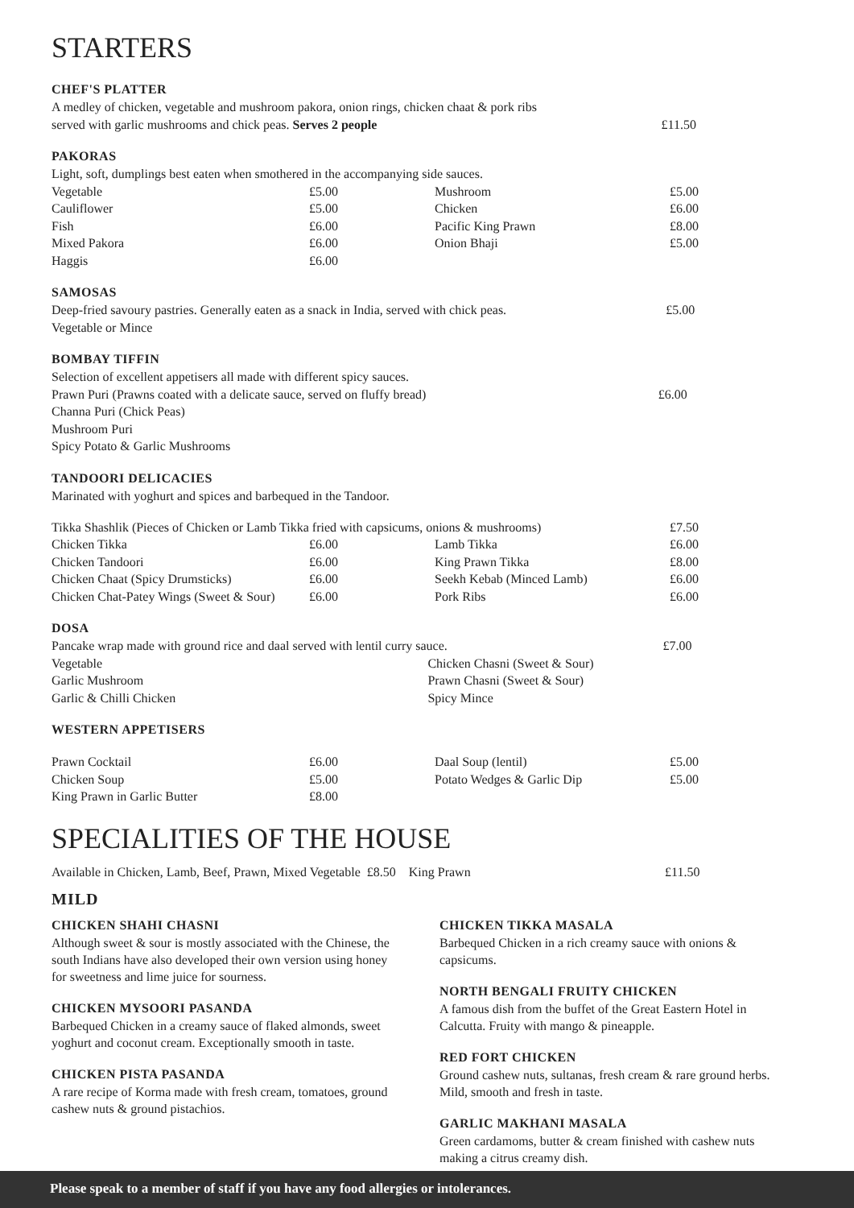STARTERS
CHEF'S PLATTER
| A medley of chicken, vegetable and mushroom pakora, onion rings, chicken chaat & pork ribs served with garlic mushrooms and chick peas. Serves 2 people | £11.50 |
PAKORAS
| Light, soft, dumplings best eaten when smothered in the accompanying side sauces. | | | |
| Vegetable | £5.00 | Mushroom | £5.00 |
| Cauliflower | £5.00 | Chicken | £6.00 |
| Fish | £6.00 | Pacific King Prawn | £8.00 |
| Mixed Pakora | £6.00 | Onion Bhaji | £5.00 |
| Haggis | £6.00 | | |
SAMOSAS
| Deep-fried savoury pastries. Generally eaten as a snack in India, served with chick peas. | £5.00 |
| Vegetable or Mince | |
BOMBAY TIFFIN
| Selection of excellent appetisers all made with different spicy sauces. | |
| Prawn Puri (Prawns coated with a delicate sauce, served on fluffy bread) | £6.00 |
| Channa Puri (Chick Peas) | |
| Mushroom Puri | |
| Spicy Potato & Garlic Mushrooms | |
TANDOORI DELICACIES
Marinated with yoghurt and spices and barbequed in the Tandoor.
| Tikka Shashlik (Pieces of Chicken or Lamb Tikka fried with capsicums, onions & mushrooms) | | | £7.50 |
| Chicken Tikka | £6.00 | Lamb Tikka | £6.00 |
| Chicken Tandoori | £6.00 | King Prawn Tikka | £8.00 |
| Chicken Chaat (Spicy Drumsticks) | £6.00 | Seekh Kebab (Minced Lamb) | £6.00 |
| Chicken Chat-Patey Wings (Sweet & Sour) | £6.00 | Pork Ribs | £6.00 |
DOSA
| Pancake wrap made with ground rice and daal served with lentil curry sauce. | | £7.00 |
| Vegetable | Chicken Chasni (Sweet & Sour) | |
| Garlic Mushroom | Prawn Chasni (Sweet & Sour) | |
| Garlic & Chilli Chicken | Spicy Mince | |
WESTERN APPETISERS
| Prawn Cocktail | £6.00 | Daal Soup (lentil) | £5.00 |
| Chicken Soup | £5.00 | Potato Wedges & Garlic Dip | £5.00 |
| King Prawn in Garlic Butter | £8.00 | | |
SPECIALITIES OF THE HOUSE
| Available in Chicken, Lamb, Beef, Prawn, Mixed Vegetable £8.50 King Prawn | £11.50 |
MILD
CHICKEN SHAHI CHASNI
Although sweet & sour is mostly associated with the Chinese, the south Indians have also developed their own version using honey for sweetness and lime juice for sourness.
CHICKEN MYSOORI PASANDA
Barbequed Chicken in a creamy sauce of flaked almonds, sweet yoghurt and coconut cream. Exceptionally smooth in taste.
CHICKEN PISTA PASANDA
A rare recipe of Korma made with fresh cream, tomatoes, ground cashew nuts & ground pistachios.
CHICKEN TIKKA MASALA
Barbequed Chicken in a rich creamy sauce with onions & capsicums.
NORTH BENGALI FRUITY CHICKEN
A famous dish from the buffet of the Great Eastern Hotel in Calcutta. Fruity with mango & pineapple.
RED FORT CHICKEN
Ground cashew nuts, sultanas, fresh cream & rare ground herbs. Mild, smooth and fresh in taste.
GARLIC MAKHANI MASALA
Green cardamoms, butter & cream finished with cashew nuts making a citrus creamy dish.
Please speak to a member of staff if you have any food allergies or intolerances.